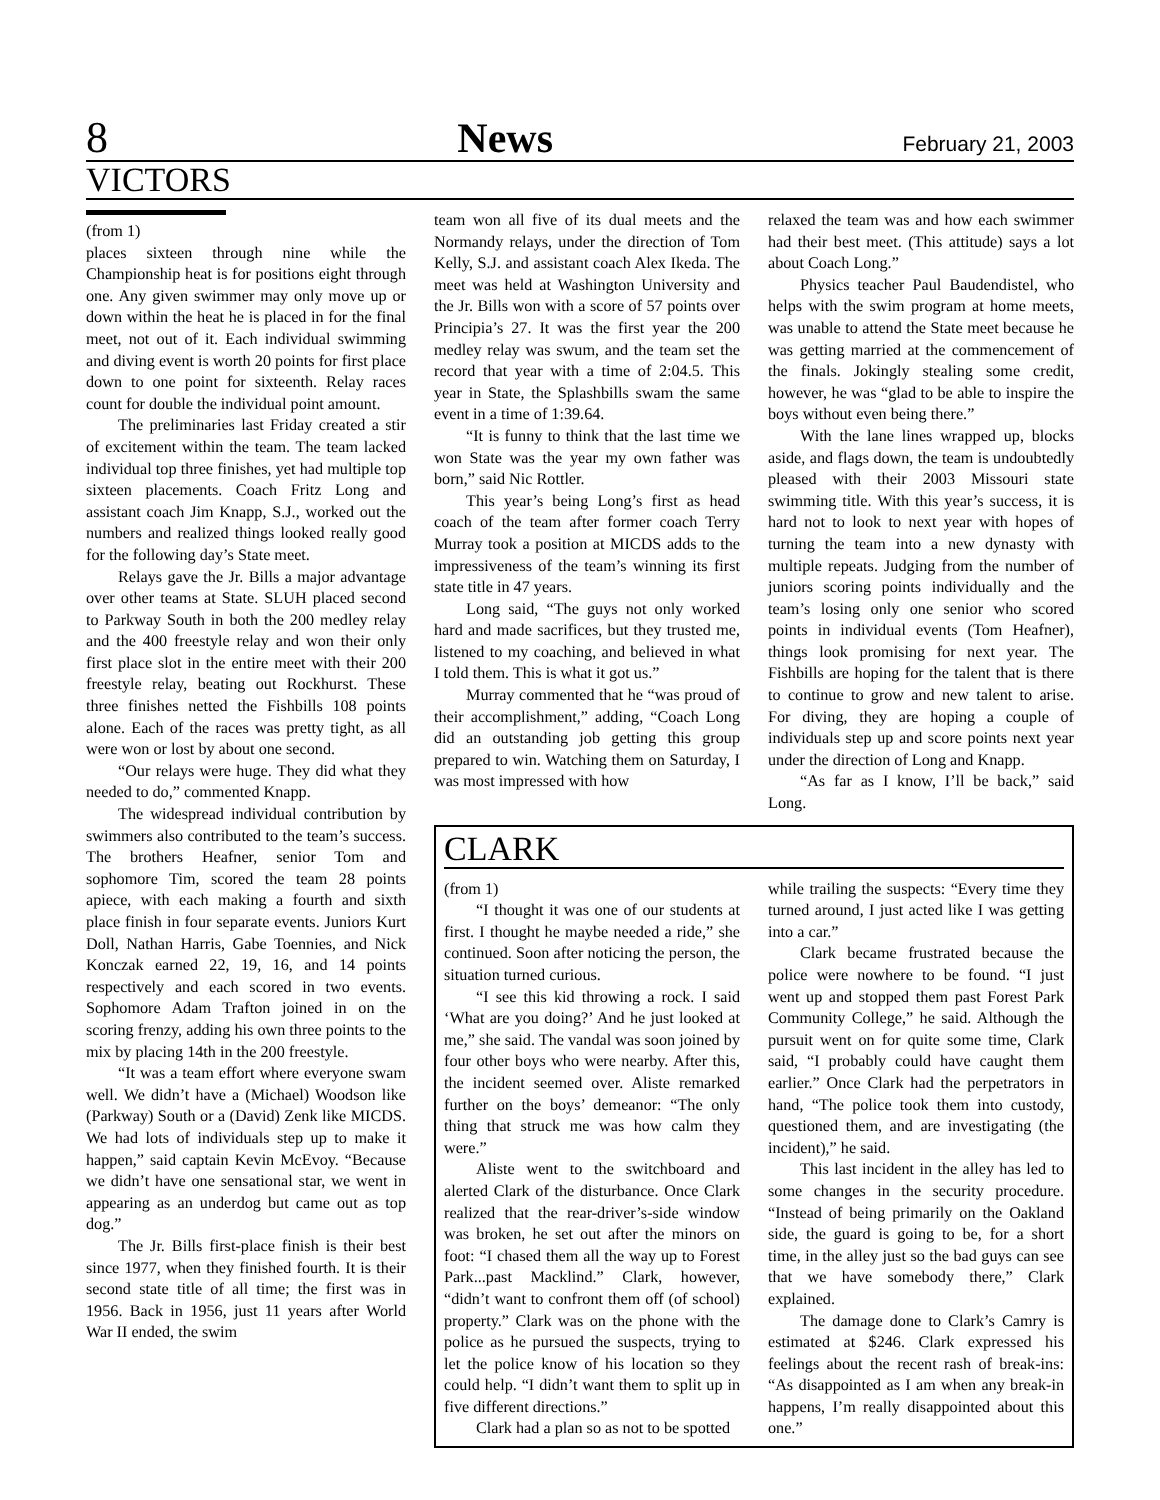8 News February 21, 2003
VICTORS
(from 1)
places sixteen through nine while the Championship heat is for positions eight through one. Any given swimmer may only move up or down within the heat he is placed in for the final meet, not out of it. Each individual swimming and diving event is worth 20 points for first place down to one point for sixteenth. Relay races count for double the individual point amount.
The preliminaries last Friday created a stir of excitement within the team. The team lacked individual top three finishes, yet had multiple top sixteen placements. Coach Fritz Long and assistant coach Jim Knapp, S.J., worked out the numbers and realized things looked really good for the following day’s State meet.
Relays gave the Jr. Bills a major advantage over other teams at State. SLUH placed second to Parkway South in both the 200 medley relay and the 400 freestyle relay and won their only first place slot in the entire meet with their 200 freestyle relay, beating out Rockhurst. These three finishes netted the Fishbills 108 points alone. Each of the races was pretty tight, as all were won or lost by about one second.
“Our relays were huge. They did what they needed to do,” commented Knapp.
The widespread individual contribution by swimmers also contributed to the team’s success. The brothers Heafner, senior Tom and sophomore Tim, scored the team 28 points apiece, with each making a fourth and sixth place finish in four separate events. Juniors Kurt Doll, Nathan Harris, Gabe Toennies, and Nick Konczak earned 22, 19, 16, and 14 points respectively and each scored in two events. Sophomore Adam Trafton joined in on the scoring frenzy, adding his own three points to the mix by placing 14th in the 200 freestyle.
“It was a team effort where everyone swam well. We didn’t have a (Michael) Woodson like (Parkway) South or a (David) Zenk like MICDS. We had lots of individuals step up to make it happen,” said captain Kevin McEvoy. “Because we didn’t have one sensational star, we went in appearing as an underdog but came out as top dog.”
The Jr. Bills first-place finish is their best since 1977, when they finished fourth. It is their second state title of all time; the first was in 1956. Back in 1956, just 11 years after World War II ended, the swim
team won all five of its dual meets and the Normandy relays, under the direction of Tom Kelly, S.J. and assistant coach Alex Ikeda. The meet was held at Washington University and the Jr. Bills won with a score of 57 points over Principia’s 27. It was the first year the 200 medley relay was swum, and the team set the record that year with a time of 2:04.5. This year in State, the Splashbills swam the same event in a time of 1:39.64.
“It is funny to think that the last time we won State was the year my own father was born,” said Nic Rottler.
This year’s being Long’s first as head coach of the team after former coach Terry Murray took a position at MICDS adds to the impressiveness of the team’s winning its first state title in 47 years.
Long said, “The guys not only worked hard and made sacrifices, but they trusted me, listened to my coaching, and believed in what I told them. This is what it got us.”
Murray commented that he “was proud of their accomplishment,” adding, “Coach Long did an outstanding job getting this group prepared to win. Watching them on Saturday, I was most impressed with how
relaxed the team was and how each swimmer had their best meet. (This attitude) says a lot about Coach Long.”
Physics teacher Paul Baudendistel, who helps with the swim program at home meets, was unable to attend the State meet because he was getting married at the commencement of the finals. Jokingly stealing some credit, however, he was “glad to be able to inspire the boys without even being there.”
With the lane lines wrapped up, blocks aside, and flags down, the team is undoubtedly pleased with their 2003 Missouri state swimming title. With this year’s success, it is hard not to look to next year with hopes of turning the team into a new dynasty with multiple repeats. Judging from the number of juniors scoring points individually and the team’s losing only one senior who scored points in individual events (Tom Heafner), things look promising for next year. The Fishbills are hoping for the talent that is there to continue to grow and new talent to arise. For diving, they are hoping a couple of individuals step up and score points next year under the direction of Long and Knapp.
“As far as I know, I’ll be back,” said Long.
CLARK
(from 1)
“I thought it was one of our students at first. I thought he maybe needed a ride,” she continued. Soon after noticing the person, the situation turned curious.
“I see this kid throwing a rock. I said ‘What are you doing?’ And he just looked at me,” she said. The vandal was soon joined by four other boys who were nearby. After this, the incident seemed over. Aliste remarked further on the boys’ demeanor: “The only thing that struck me was how calm they were.”
Aliste went to the switchboard and alerted Clark of the disturbance. Once Clark realized that the rear-driver’s-side window was broken, he set out after the minors on foot: “I chased them all the way up to Forest Park...past Macklind.” Clark, however, “didn’t want to confront them off (of school) property.” Clark was on the phone with the police as he pursued the suspects, trying to let the police know of his location so they could help. “I didn’t want them to split up in five different directions.”
Clark had a plan so as not to be spotted
while trailing the suspects: “Every time they turned around, I just acted like I was getting into a car.”
Clark became frustrated because the police were nowhere to be found. “I just went up and stopped them past Forest Park Community College,” he said. Although the pursuit went on for quite some time, Clark said, “I probably could have caught them earlier.” Once Clark had the perpetrators in hand, “The police took them into custody, questioned them, and are investigating (the incident),” he said.
This last incident in the alley has led to some changes in the security procedure. “Instead of being primarily on the Oakland side, the guard is going to be, for a short time, in the alley just so the bad guys can see that we have somebody there,” Clark explained.
The damage done to Clark’s Camry is estimated at $246. Clark expressed his feelings about the recent rash of break-ins: “As disappointed as I am when any break-in happens, I’m really disappointed about this one.”